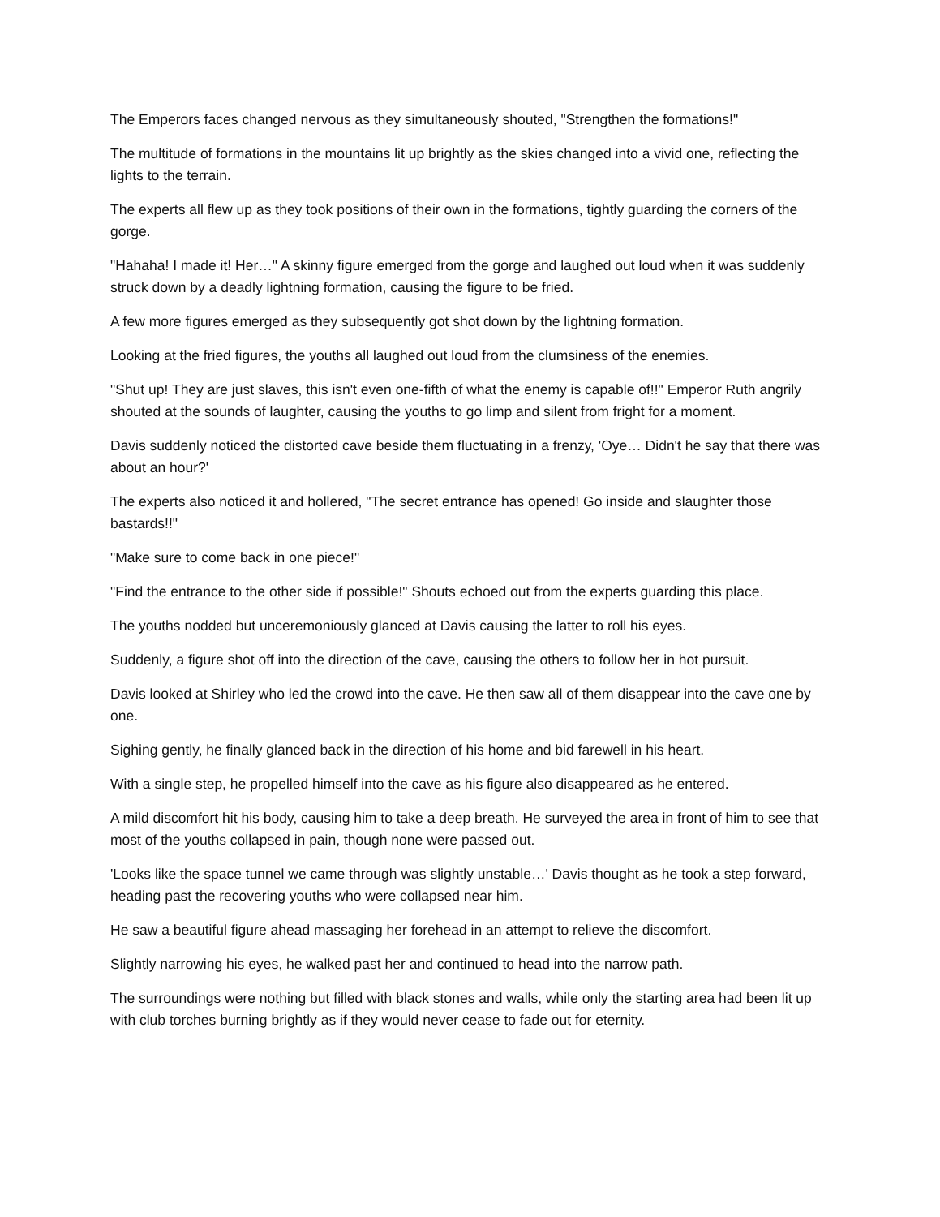The Emperors faces changed nervous as they simultaneously shouted, "Strengthen the formations!"
The multitude of formations in the mountains lit up brightly as the skies changed into a vivid one, reflecting the lights to the terrain.
The experts all flew up as they took positions of their own in the formations, tightly guarding the corners of the gorge.
"Hahaha! I made it! Her…" A skinny figure emerged from the gorge and laughed out loud when it was suddenly struck down by a deadly lightning formation, causing the figure to be fried.
A few more figures emerged as they subsequently got shot down by the lightning formation.
Looking at the fried figures, the youths all laughed out loud from the clumsiness of the enemies.
"Shut up! They are just slaves, this isn't even one-fifth of what the enemy is capable of!!" Emperor Ruth angrily shouted at the sounds of laughter, causing the youths to go limp and silent from fright for a moment.
Davis suddenly noticed the distorted cave beside them fluctuating in a frenzy, 'Oye… Didn't he say that there was about an hour?'
The experts also noticed it and hollered, "The secret entrance has opened! Go inside and slaughter those bastards!!"
"Make sure to come back in one piece!"
"Find the entrance to the other side if possible!" Shouts echoed out from the experts guarding this place.
The youths nodded but unceremoniously glanced at Davis causing the latter to roll his eyes.
Suddenly, a figure shot off into the direction of the cave, causing the others to follow her in hot pursuit.
Davis looked at Shirley who led the crowd into the cave. He then saw all of them disappear into the cave one by one.
Sighing gently, he finally glanced back in the direction of his home and bid farewell in his heart.
With a single step, he propelled himself into the cave as his figure also disappeared as he entered.
A mild discomfort hit his body, causing him to take a deep breath. He surveyed the area in front of him to see that most of the youths collapsed in pain, though none were passed out.
'Looks like the space tunnel we came through was slightly unstable…' Davis thought as he took a step forward, heading past the recovering youths who were collapsed near him.
He saw a beautiful figure ahead massaging her forehead in an attempt to relieve the discomfort.
Slightly narrowing his eyes, he walked past her and continued to head into the narrow path.
The surroundings were nothing but filled with black stones and walls, while only the starting area had been lit up with club torches burning brightly as if they would never cease to fade out for eternity.